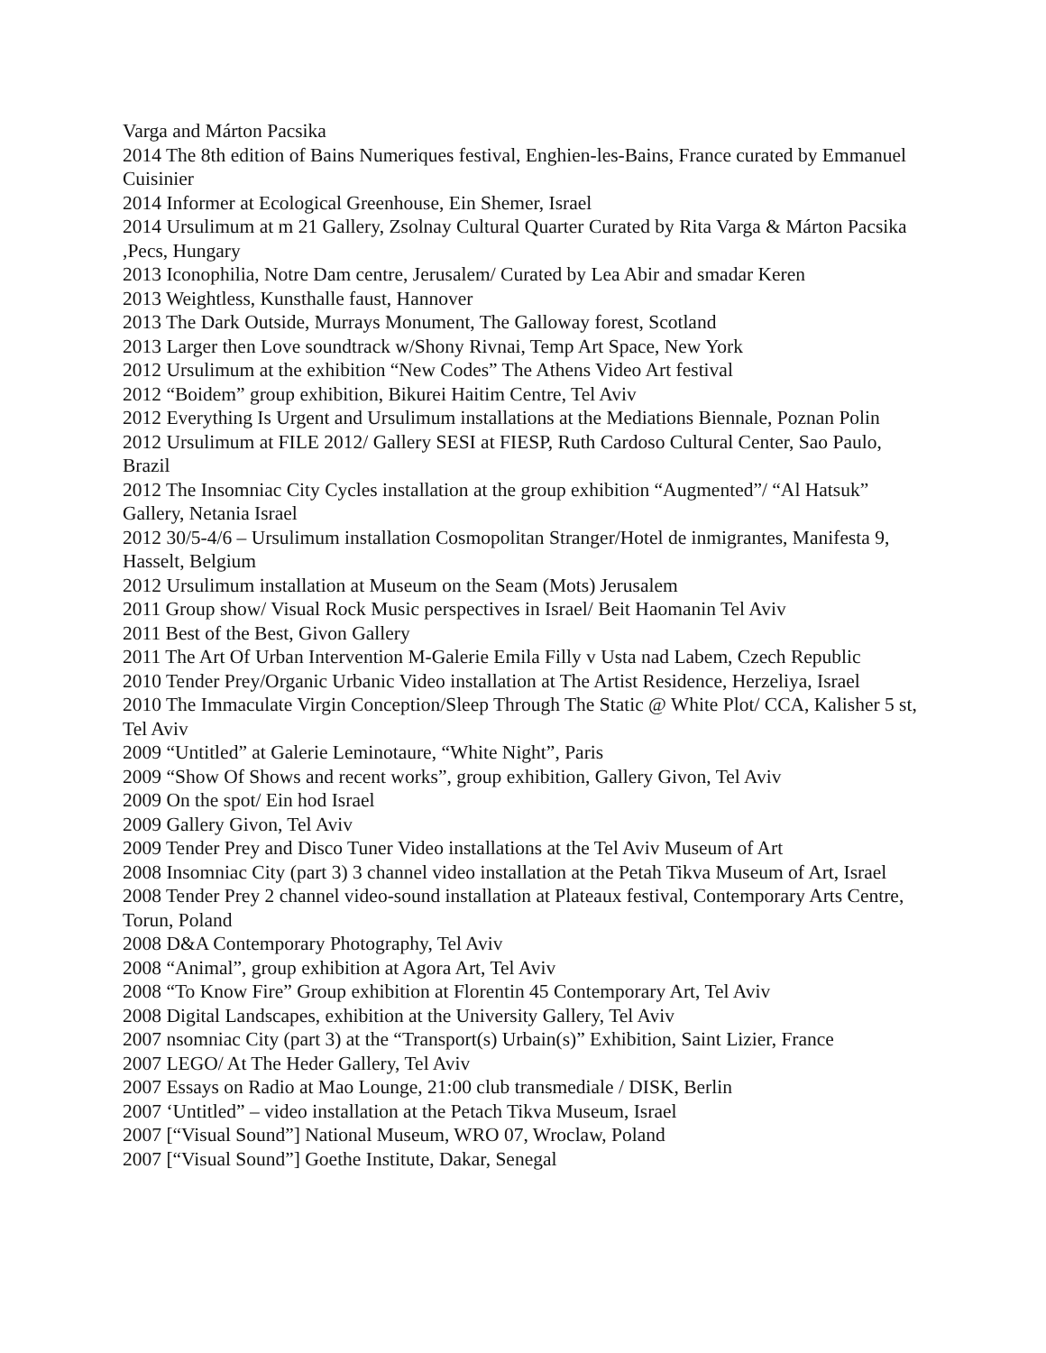Varga and Márton Pacsika
2014 The 8th edition of Bains Numeriques festival, Enghien-les-Bains, France curated by Emmanuel Cuisinier
2014 Informer at Ecological Greenhouse, Ein Shemer, Israel
2014 Ursulimum at m 21 Gallery, Zsolnay Cultural Quarter Curated by Rita Varga & Márton Pacsika ,Pecs, Hungary
2013 Iconophilia, Notre Dam centre, Jerusalem/ Curated by Lea Abir and smadar Keren
2013 Weightless, Kunsthalle faust, Hannover
2013 The Dark Outside, Murrays Monument, The Galloway forest, Scotland
2013 Larger then Love soundtrack w/Shony Rivnai, Temp Art Space, New York
2012 Ursulimum at the exhibition “New Codes” The Athens Video Art festival
2012 “Boidem” group exhibition, Bikurei Haitim Centre, Tel Aviv
2012 Everything Is Urgent and Ursulimum installations at the Mediations Biennale, Poznan Polin
2012 Ursulimum at FILE 2012/ Gallery SESI at FIESP, Ruth Cardoso Cultural Center, Sao Paulo, Brazil
2012 The Insomniac City Cycles installation at the group exhibition “Augmented”/ “Al Hatsuk” Gallery, Netania Israel
2012 30/5-4/6 – Ursulimum installation Cosmopolitan Stranger/Hotel de inmigrantes, Manifesta 9, Hasselt, Belgium
2012 Ursulimum installation at Museum on the Seam (Mots) Jerusalem
2011 Group show/ Visual Rock Music perspectives in Israel/ Beit Haomanin Tel Aviv
2011 Best of the Best, Givon Gallery
2011 The Art Of Urban Intervention M-Galerie Emila Filly v Usta nad Labem, Czech Republic
2010 Tender Prey/Organic Urbanic Video installation at The Artist Residence, Herzeliya, Israel
2010 The Immaculate Virgin Conception/Sleep Through The Static @ White Plot/ CCA, Kalisher 5 st, Tel Aviv
2009 “Untitled” at Galerie Leminotaure, “White Night”, Paris
2009 “Show Of Shows and recent works”, group exhibition, Gallery Givon, Tel Aviv
2009 On the spot/ Ein hod Israel
2009 Gallery Givon, Tel Aviv
2009 Tender Prey and Disco Tuner Video installations at the Tel Aviv Museum of Art
2008 Insomniac City (part 3) 3 channel video installation at the Petah Tikva Museum of Art, Israel
2008 Tender Prey 2 channel video-sound installation at Plateaux festival, Contemporary Arts Centre, Torun, Poland
2008 D&A Contemporary Photography, Tel Aviv
2008 “Animal”, group exhibition at Agora Art, Tel Aviv
2008 “To Know Fire” Group exhibition at Florentin 45 Contemporary Art, Tel Aviv
2008 Digital Landscapes, exhibition at the University Gallery, Tel Aviv
2007 nsomniac City (part 3) at the “Transport(s) Urbain(s)” Exhibition, Saint Lizier, France
2007 LEGO/ At The Heder Gallery, Tel Aviv
2007 Essays on Radio at Mao Lounge, 21:00 club transmediale / DISK, Berlin
2007 ‘Untitled” – video installation at the Petach Tikva Museum, Israel
2007 [“Visual Sound”] National Museum, WRO 07, Wroclaw, Poland
2007 [“Visual Sound”] Goethe Institute, Dakar, Senegal